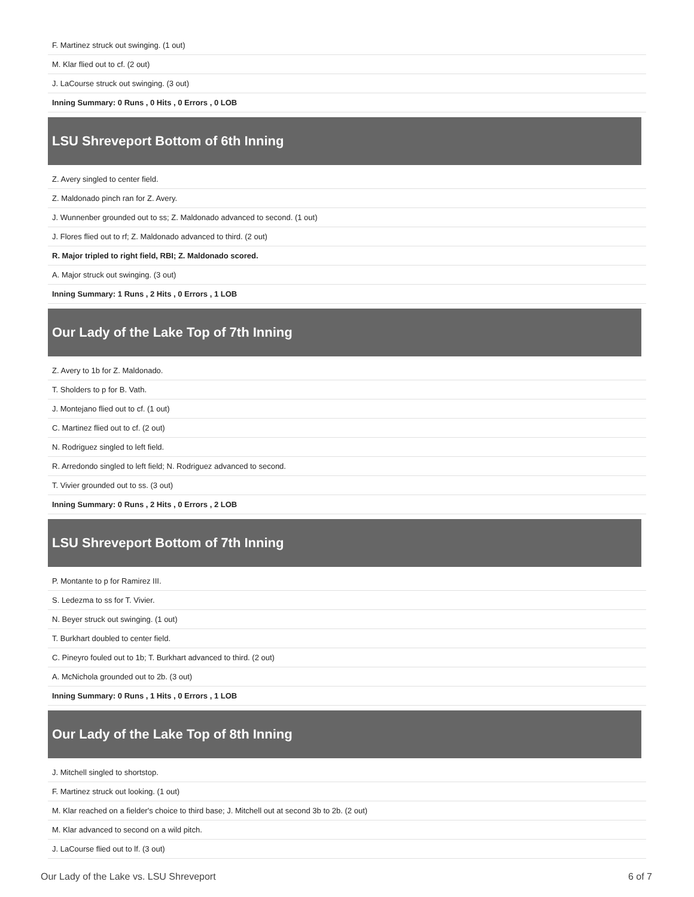| F. Martinez struck out swinging. (1 out) |
| M. Klar flied out to cf. (2 out) |
| J. LaCourse struck out swinging. (3 out) |
| Inning Summary: 0 Runs , 0 Hits , 0 Errors , 0 LOB |
| LSU Shreveport Bottom of 6th Inning |
| Z. Avery singled to center field. |
| Z. Maldonado pinch ran for Z. Avery. |
| J. Wunnenber grounded out to ss; Z. Maldonado advanced to second. (1 out) |
| J. Flores flied out to rf; Z. Maldonado advanced to third. (2 out) |
| R. Major tripled to right field, RBI; Z. Maldonado scored. |
| A. Major struck out swinging. (3 out) |
| Inning Summary: 1 Runs , 2 Hits , 0 Errors , 1 LOB |
| Our Lady of the Lake Top of 7th Inning |
| Z. Avery to 1b for Z. Maldonado. |
| T. Sholders to p for B. Vath. |
| J. Montejano flied out to cf. (1 out) |
| C. Martinez flied out to cf. (2 out) |
| N. Rodriguez singled to left field. |
| R. Arredondo singled to left field; N. Rodriguez advanced to second. |
| T. Vivier grounded out to ss. (3 out) |
| Inning Summary: 0 Runs , 2 Hits , 0 Errors , 2 LOB |
| LSU Shreveport Bottom of 7th Inning |
| P. Montante to p for Ramirez III. |
| S. Ledezma to ss for T. Vivier. |
| N. Beyer struck out swinging. (1 out) |
| T. Burkhart doubled to center field. |
| C. Pineyro fouled out to 1b; T. Burkhart advanced to third. (2 out) |
| A. McNichola grounded out to 2b. (3 out) |
| Inning Summary: 0 Runs , 1 Hits , 0 Errors , 1 LOB |
| Our Lady of the Lake Top of 8th Inning |
| J. Mitchell singled to shortstop. |
| F. Martinez struck out looking. (1 out) |
| M. Klar reached on a fielder's choice to third base; J. Mitchell out at second 3b to 2b. (2 out) |
| M. Klar advanced to second on a wild pitch. |
| J. LaCourse flied out to lf. (3 out) |
Our Lady of the Lake vs. LSU Shreveport 6 of 7